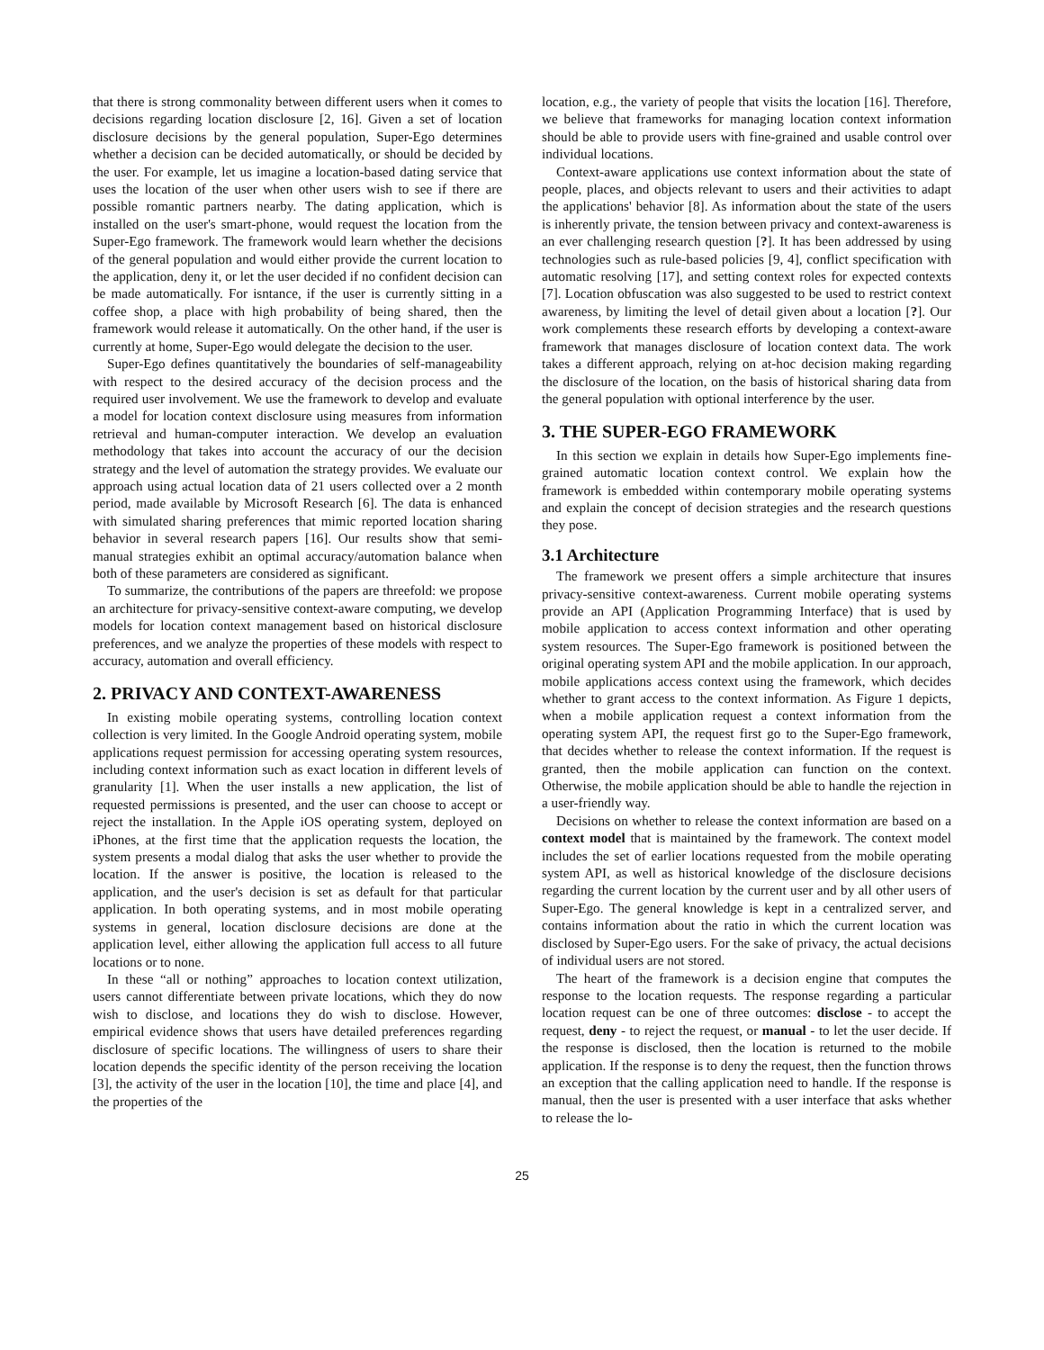that there is strong commonality between different users when it comes to decisions regarding location disclosure [2, 16]. Given a set of location disclosure decisions by the general population, Super-Ego determines whether a decision can be decided automatically, or should be decided by the user. For example, let us imagine a location-based dating service that uses the location of the user when other users wish to see if there are possible romantic partners nearby. The dating application, which is installed on the user's smart-phone, would request the location from the Super-Ego framework. The framework would learn whether the decisions of the general population and would either provide the current location to the application, deny it, or let the user decided if no confident decision can be made automatically. For isntance, if the user is currently sitting in a coffee shop, a place with high probability of being shared, then the framework would release it automatically. On the other hand, if the user is currently at home, Super-Ego would delegate the decision to the user.
Super-Ego defines quantitatively the boundaries of self-manageability with respect to the desired accuracy of the decision process and the required user involvement. We use the framework to develop and evaluate a model for location context disclosure using measures from information retrieval and human-computer interaction. We develop an evaluation methodology that takes into account the accuracy of our the decision strategy and the level of automation the strategy provides. We evaluate our approach using actual location data of 21 users collected over a 2 month period, made available by Microsoft Research [6]. The data is enhanced with simulated sharing preferences that mimic reported location sharing behavior in several research papers [16]. Our results show that semi-manual strategies exhibit an optimal accuracy/automation balance when both of these parameters are considered as significant.
To summarize, the contributions of the papers are threefold: we propose an architecture for privacy-sensitive context-aware computing, we develop models for location context management based on historical disclosure preferences, and we analyze the properties of these models with respect to accuracy, automation and overall efficiency.
2. PRIVACY AND CONTEXT-AWARENESS
In existing mobile operating systems, controlling location context collection is very limited. In the Google Android operating system, mobile applications request permission for accessing operating system resources, including context information such as exact location in different levels of granularity [1]. When the user installs a new application, the list of requested permissions is presented, and the user can choose to accept or reject the installation. In the Apple iOS operating system, deployed on iPhones, at the first time that the application requests the location, the system presents a modal dialog that asks the user whether to provide the location. If the answer is positive, the location is released to the application, and the user's decision is set as default for that particular application. In both operating systems, and in most mobile operating systems in general, location disclosure decisions are done at the application level, either allowing the application full access to all future locations or to none.
In these “all or nothing” approaches to location context utilization, users cannot differentiate between private locations, which they do now wish to disclose, and locations they do wish to disclose. However, empirical evidence shows that users have detailed preferences regarding disclosure of specific locations. The willingness of users to share their location depends the specific identity of the person receiving the location [3], the activity of the user in the location [10], the time and place [4], and the properties of the
location, e.g., the variety of people that visits the location [16]. Therefore, we believe that frameworks for managing location context information should be able to provide users with fine-grained and usable control over individual locations.
Context-aware applications use context information about the state of people, places, and objects relevant to users and their activities to adapt the applications' behavior [8]. As information about the state of the users is inherently private, the tension between privacy and context-awareness is an ever challenging research question [?]. It has been addressed by using technologies such as rule-based policies [9, 4], conflict specification with automatic resolving [17], and setting context roles for expected contexts [7]. Location obfuscation was also suggested to be used to restrict context awareness, by limiting the level of detail given about a location [?]. Our work complements these research efforts by developing a context-aware framework that manages disclosure of location context data. The work takes a different approach, relying on at-hoc decision making regarding the disclosure of the location, on the basis of historical sharing data from the general population with optional interference by the user.
3. THE SUPER-EGO FRAMEWORK
In this section we explain in details how Super-Ego implements fine-grained automatic location context control. We explain how the framework is embedded within contemporary mobile operating systems and explain the concept of decision strategies and the research questions they pose.
3.1 Architecture
The framework we present offers a simple architecture that insures privacy-sensitive context-awareness. Current mobile operating systems provide an API (Application Programming Interface) that is used by mobile application to access context information and other operating system resources. The Super-Ego framework is positioned between the original operating system API and the mobile application. In our approach, mobile applications access context using the framework, which decides whether to grant access to the context information. As Figure 1 depicts, when a mobile application request a context information from the operating system API, the request first go to the Super-Ego framework, that decides whether to release the context information. If the request is granted, then the mobile application can function on the context. Otherwise, the mobile application should be able to handle the rejection in a user-friendly way.
Decisions on whether to release the context information are based on a context model that is maintained by the framework. The context model includes the set of earlier locations requested from the mobile operating system API, as well as historical knowledge of the disclosure decisions regarding the current location by the current user and by all other users of Super-Ego. The general knowledge is kept in a centralized server, and contains information about the ratio in which the current location was disclosed by Super-Ego users. For the sake of privacy, the actual decisions of individual users are not stored.
The heart of the framework is a decision engine that computes the response to the location requests. The response regarding a particular location request can be one of three outcomes: disclose - to accept the request, deny - to reject the request, or manual - to let the user decide. If the response is disclosed, then the location is returned to the mobile application. If the response is to deny the request, then the function throws an exception that the calling application need to handle. If the response is manual, then the user is presented with a user interface that asks whether to release the lo-
25